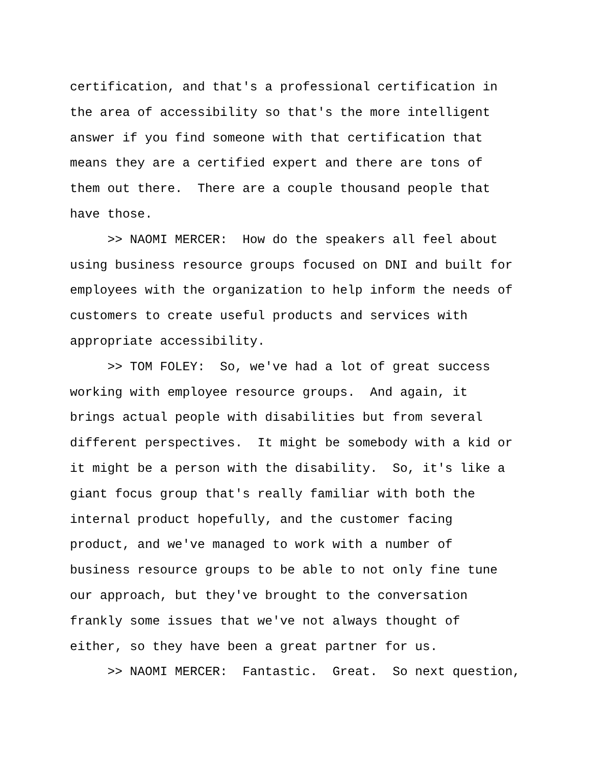certification, and that's a professional certification in the area of accessibility so that's the more intelligent answer if you find someone with that certification that means they are a certified expert and there are tons of them out there. There are a couple thousand people that have those. >> NAOMI MERCER: How do the speakers all feel about using business resource groups focused on DNI and built for employees with the organization to help inform the needs of customers to create useful products and services with appropriate accessibility. >> TOM FOLEY: So, we've had a lot of great success working with employee resource groups. And again, it brings actual people with disabilities but from several different perspectives. It might be somebody with a kid or it might be a person with the disability. So, it's like a giant focus group that's really familiar with both the internal product hopefully, and the customer facing product, and we've managed to work with a number of business resource groups to be able to not only fine tune our approach, but they've brought to the conversation frankly some issues that we've not always thought of either, so they have been a great partner for us. >> NAOMI MERCER: Fantastic. Great. So next question,